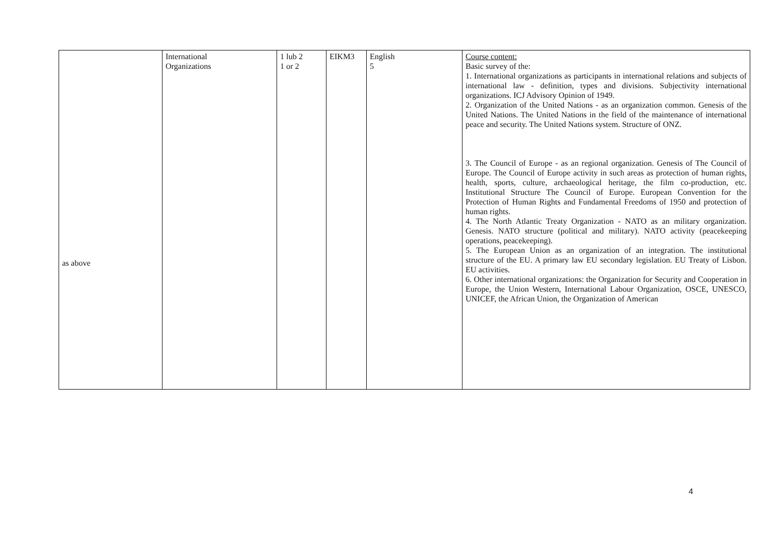| as above | International Organizations | 1 lub 2 1 or 2 | EIKM3 | English 5 | Course content: Basic survey of the: 1. International organizations as participants in international relations and subjects of international law - definition, types and divisions. Subjectivity international organizations. ICJ Advisory Opinion of 1949. 2. Organization of the United Nations - as an organization common. Genesis of the United Nations. The United Nations in the field of the maintenance of international peace and security. The United Nations system. Structure of ONZ. 3. The Council of Europe - as an regional organization. Genesis of The Council of Europe. The Council of Europe activity in such areas as protection of human rights, health, sports, culture, archaeological heritage, the film co-production, etc. Institutional Structure The Council of Europe. European Convention for the Protection of Human Rights and Fundamental Freedoms of 1950 and protection of human rights. 4. The North Atlantic Treaty Organization - NATO as an military organization. Genesis. NATO structure (political and military). NATO activity (peacekeeping operations, peacekeeping). 5. The European Union as an organization of an integration. The institutional structure of the EU. A primary law EU secondary legislation. EU Treaty of Lisbon. EU activities. 6. Other international organizations: the Organization for Security and Cooperation in Europe, the Union Western, International Labour Organization, OSCE, UNESCO, UNICEF, the African Union, the Organization of American |
4